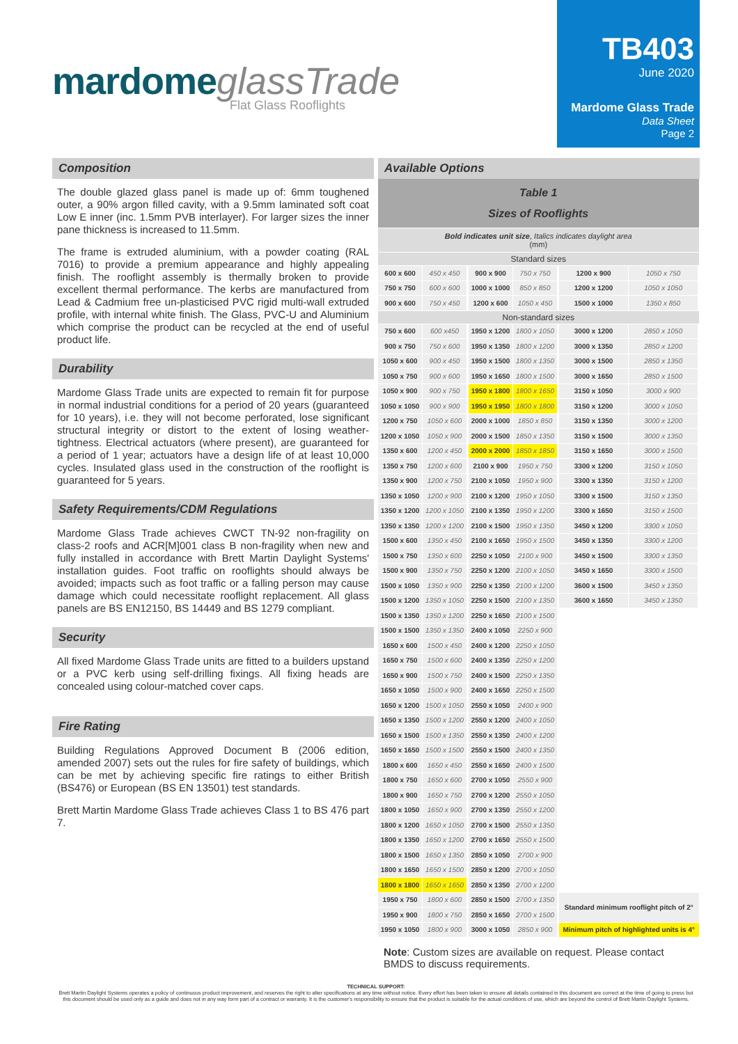mardome glassTrade
Flat Glass Rooflights
TB403
June 2020
Mardome Glass Trade
Data Sheet
Page 2
Composition
The double glazed glass panel is made up of: 6mm toughened outer, a 90% argon filled cavity, with a 9.5mm laminated soft coat Low E inner (inc. 1.5mm PVB interlayer). For larger sizes the inner pane thickness is increased to 11.5mm.
The frame is extruded aluminium, with a powder coating (RAL 7016) to provide a premium appearance and highly appealing finish. The rooflight assembly is thermally broken to provide excellent thermal performance. The kerbs are manufactured from Lead & Cadmium free un-plasticised PVC rigid multi-wall extruded profile, with internal white finish. The Glass, PVC-U and Aluminium which comprise the product can be recycled at the end of useful product life.
Durability
Mardome Glass Trade units are expected to remain fit for purpose in normal industrial conditions for a period of 20 years (guaranteed for 10 years), i.e. they will not become perforated, lose significant structural integrity or distort to the extent of losing weather-tightness. Electrical actuators (where present), are guaranteed for a period of 1 year; actuators have a design life of at least 10,000 cycles. Insulated glass used in the construction of the rooflight is guaranteed for 5 years.
Safety Requirements/CDM Regulations
Mardome Glass Trade achieves CWCT TN-92 non-fragility on class-2 roofs and ACR[M]001 class B non-fragility when new and fully installed in accordance with Brett Martin Daylight Systems' installation guides. Foot traffic on rooflights should always be avoided; impacts such as foot traffic or a falling person may cause damage which could necessitate rooflight replacement. All glass panels are BS EN12150, BS 14449 and BS 1279 compliant.
Security
All fixed Mardome Glass Trade units are fitted to a builders upstand or a PVC kerb using self-drilling fixings. All fixing heads are concealed using colour-matched cover caps.
Fire Rating
Building Regulations Approved Document B (2006 edition, amended 2007) sets out the rules for fire safety of buildings, which can be met by achieving specific fire ratings to either British (BS476) or European (BS EN 13501) test standards.
Brett Martin Mardome Glass Trade achieves Class 1 to BS 476 part 7.
Available Options
| Table 1 Sizes of Rooflights | | | | | |
| Bold indicates unit size , Italics indicates daylight area (mm) | | | | | |
| Standard sizes | | | | | |
| 600 x 600 | 450 x 450 | 900 x 900 | 750 x 750 | 1200 x 900 | 1050 x 750 |
| 750 x 750 | 600 x 600 | 1000 x 1000 | 850 x 850 | 1200 x 1200 | 1050 x 1050 |
| 900 x 600 | 750 x 450 | 1200 x 600 | 1050 x 450 | 1500 x 1000 | 1350 x 850 |
| Non-standard sizes | | | | | |
| 750 x 600 | 600 x450 | 1950 x 1200 | 1800 x 1050 | 3000 x 1200 | 2850 x 1050 |
| 900 x 750 | 750 x 600 | 1950 x 1350 | 1800 x 1200 | 3000 x 1350 | 2850 x 1200 |
| 1050 x 600 | 900 x 450 | 1950 x 1500 | 1800 x 1350 | 3000 x 1500 | 2850 x 1350 |
| 1050 x 750 | 900 x 600 | 1950 x 1650 | 1800 x 1500 | 3000 x 1650 | 2850 x 1500 |
| 1050 x 900 | 900 x 750 | 1950 x 1800 | 1800 x 1650 | 3150 x 1050 | 3000 x 900 |
| 1050 x 1050 | 900 x 900 | 1950 x 1950 | 1800 x 1800 | 3150 x 1200 | 3000 x 1050 |
| 1200 x 750 | 1050 x 600 | 2000 x 1000 | 1850 x 850 | 3150 x 1350 | 3000 x 1200 |
| 1200 x 1050 | 1050 x 900 | 2000 x 1500 | 1850 x 1350 | 3150 x 1500 | 3000 x 1350 |
| 1350 x 600 | 1200 x 450 | 2000 x 2000 | 1850 x 1850 | 3150 x 1650 | 3000 x 1500 |
| 1350 x 750 | 1200 x 600 | 2100 x 900 | 1950 x 750 | 3300 x 1200 | 3150 x 1050 |
| 1350 x 900 | 1200 x 750 | 2100 x 1050 | 1950 x 900 | 3300 x 1350 | 3150 x 1200 |
| 1350 x 1050 | 1200 x 900 | 2100 x 1200 | 1950 x 1050 | 3300 x 1500 | 3150 x 1350 |
| 1350 x 1200 | 1200 x 1050 | 2100 x 1350 | 1950 x 1200 | 3300 x 1650 | 3150 x 1500 |
| 1350 x 1350 | 1200 x 1200 | 2100 x 1500 | 1950 x 1350 | 3450 x 1200 | 3300 x 1050 |
| 1500 x 600 | 1350 x 450 | 2100 x 1650 | 1950 x 1500 | 3450 x 1350 | 3300 x 1200 |
| 1500 x 750 | 1350 x 600 | 2250 x 1050 | 2100 x 900 | 3450 x 1500 | 3300 x 1350 |
| 1500 x 900 | 1350 x 750 | 2250 x 1200 | 2100 x 1050 | 3450 x 1650 | 3300 x 1500 |
| 1500 x 1050 | 1350 x 900 | 2250 x 1350 | 2100 x 1200 | 3600 x 1500 | 3450 x 1350 |
| 1500 x 1200 | 1350 x 1050 | 2250 x 1500 | 2100 x 1350 | 3600 x 1650 | 3450 x 1350 |
| 1500 x 1350 | 1350 x 1200 | 2250 x 1650 | 2100 x 1500 | | |
| 1500 x 1500 | 1350 x 1350 | 2400 x 1050 | 2250 x 900 | | |
| 1650 x 600 | 1500 x 450 | 2400 x 1200 | 2250 x 1050 | | |
| 1650 x 750 | 1500 x 600 | 2400 x 1350 | 2250 x 1200 | | |
| 1650 x 900 | 1500 x 750 | 2400 x 1500 | 2250 x 1350 | | |
| 1650 x 1050 | 1500 x 900 | 2400 x 1650 | 2250 x 1500 | | |
| 1650 x 1200 | 1500 x 1050 | 2550 x 1050 | 2400 x 900 | | |
| 1650 x 1350 | 1500 x 1200 | 2550 x 1200 | 2400 x 1050 | | |
| 1650 x 1500 | 1500 x 1350 | 2550 x 1350 | 2400 x 1200 | | |
| 1650 x 1650 | 1500 x 1500 | 2550 x 1500 | 2400 x 1350 | | |
| 1800 x 600 | 1650 x 450 | 2550 x 1650 | 2400 x 1500 | | |
| 1800 x 750 | 1650 x 600 | 2700 x 1050 | 2550 x 900 | | |
| 1800 x 900 | 1650 x 750 | 2700 x 1200 | 2550 x 1050 | | |
| 1800 x 1050 | 1650 x 900 | 2700 x 1350 | 2550 x 1200 | | |
| 1800 x 1200 | 1650 x 1050 | 2700 x 1500 | 2550 x 1350 | | |
| 1800 x 1350 | 1650 x 1200 | 2700 x 1650 | 2550 x 1500 | | |
| 1800 x 1500 | 1650 x 1350 | 2850 x 1050 | 2700 x 900 | | |
| 1800 x 1650 | 1650 x 1500 | 2850 x 1200 | 2700 x 1050 | | |
| 1800 x 1800 | 1650 x 1650 | 2850 x 1350 | 2700 x 1200 | | |
| 1950 x 750 | 1800 x 600 | 2850 x 1500 | 2700 x 1350 | Standard minimum rooflight pitch of 2° | |
| 1950 x 900 | 1800 x 750 | 2850 x 1650 | 2700 x 1500 | | |
| 1950 x 1050 | 1800 x 900 | 3000 x 1050 | 2850 x 900 | Minimum pitch of highlighted units is 4° | |
Note: Custom sizes are available on request. Please contact BMDS to discuss requirements.
TECHNICAL SUPPORT:
Brett Martin Daylight Systems operates a policy of continuous product improvement, and reserves the right to alter specifications at any time without notice. Every effort has been taken to ensure all details contained in this document are correct at the time of going to press but this document should be used only as a guide and does not in any way form part of a contract or warranty. It is the customer's responsibility to ensure that the product is suitable for the actual conditions of use, which are beyond the control of Brett Martin Daylight Systems.